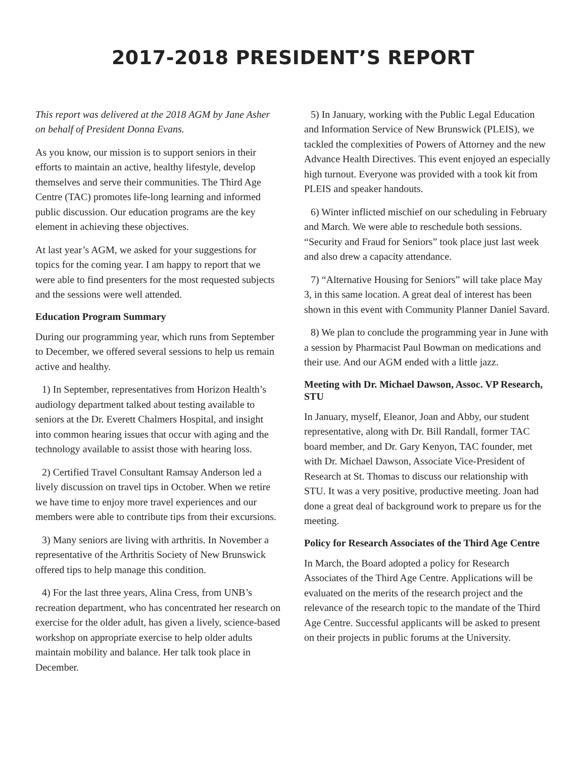2017-2018 PRESIDENT’S REPORT
This report was delivered at the 2018 AGM by Jane Asher on behalf of President Donna Evans.
As you know, our mission is to support seniors in their efforts to maintain an active, healthy lifestyle, develop themselves and serve their communities. The Third Age Centre (TAC) promotes life-long learning and informed public discussion. Our education programs are the key element in achieving these objectives.
At last year’s AGM, we asked for your suggestions for topics for the coming year. I am happy to report that we were able to find presenters for the most requested subjects and the sessions were well attended.
Education Program Summary
During our programming year, which runs from September to December, we offered several sessions to help us remain active and healthy.
1) In September, representatives from Horizon Health’s audiology department talked about testing available to seniors at the Dr. Everett Chalmers Hospital, and insight into common hearing issues that occur with aging and the technology available to assist those with hearing loss.
2) Certified Travel Consultant Ramsay Anderson led a lively discussion on travel tips in October. When we retire we have time to enjoy more travel experiences and our members were able to contribute tips from their excursions.
3) Many seniors are living with arthritis. In November a representative of the Arthritis Society of New Brunswick offered tips to help manage this condition.
4) For the last three years, Alina Cress, from UNB’s recreation department, who has concentrated her research on exercise for the older adult, has given a lively, science-based workshop on appropriate exercise to help older adults maintain mobility and balance. Her talk took place in December.
5) In January, working with the Public Legal Education and Information Service of New Brunswick (PLEIS), we tackled the complexities of Powers of Attorney and the new Advance Health Directives. This event enjoyed an especially high turnout. Everyone was provided with a took kit from PLEIS and speaker handouts.
6) Winter inflicted mischief on our scheduling in February and March. We were able to reschedule both sessions. “Security and Fraud for Seniors” took place just last week and also drew a capacity attendance.
7) “Alternative Housing for Seniors” will take place May 3, in this same location. A great deal of interest has been shown in this event with Community Planner Daniel Savard.
8) We plan to conclude the programming year in June with a session by Pharmacist Paul Bowman on medications and their use. And our AGM ended with a little jazz.
Meeting with Dr. Michael Dawson, Assoc. VP Research, STU
In January, myself, Eleanor, Joan and Abby, our student representative, along with Dr. Bill Randall, former TAC board member, and Dr. Gary Kenyon, TAC founder, met with Dr. Michael Dawson, Associate Vice-President of Research at St. Thomas to discuss our relationship with STU. It was a very positive, productive meeting. Joan had done a great deal of background work to prepare us for the meeting.
Policy for Research Associates of the Third Age Centre
In March, the Board adopted a policy for Research Associates of the Third Age Centre. Applications will be evaluated on the merits of the research project and the relevance of the research topic to the mandate of the Third Age Centre. Successful applicants will be asked to present on their projects in public forums at the University.